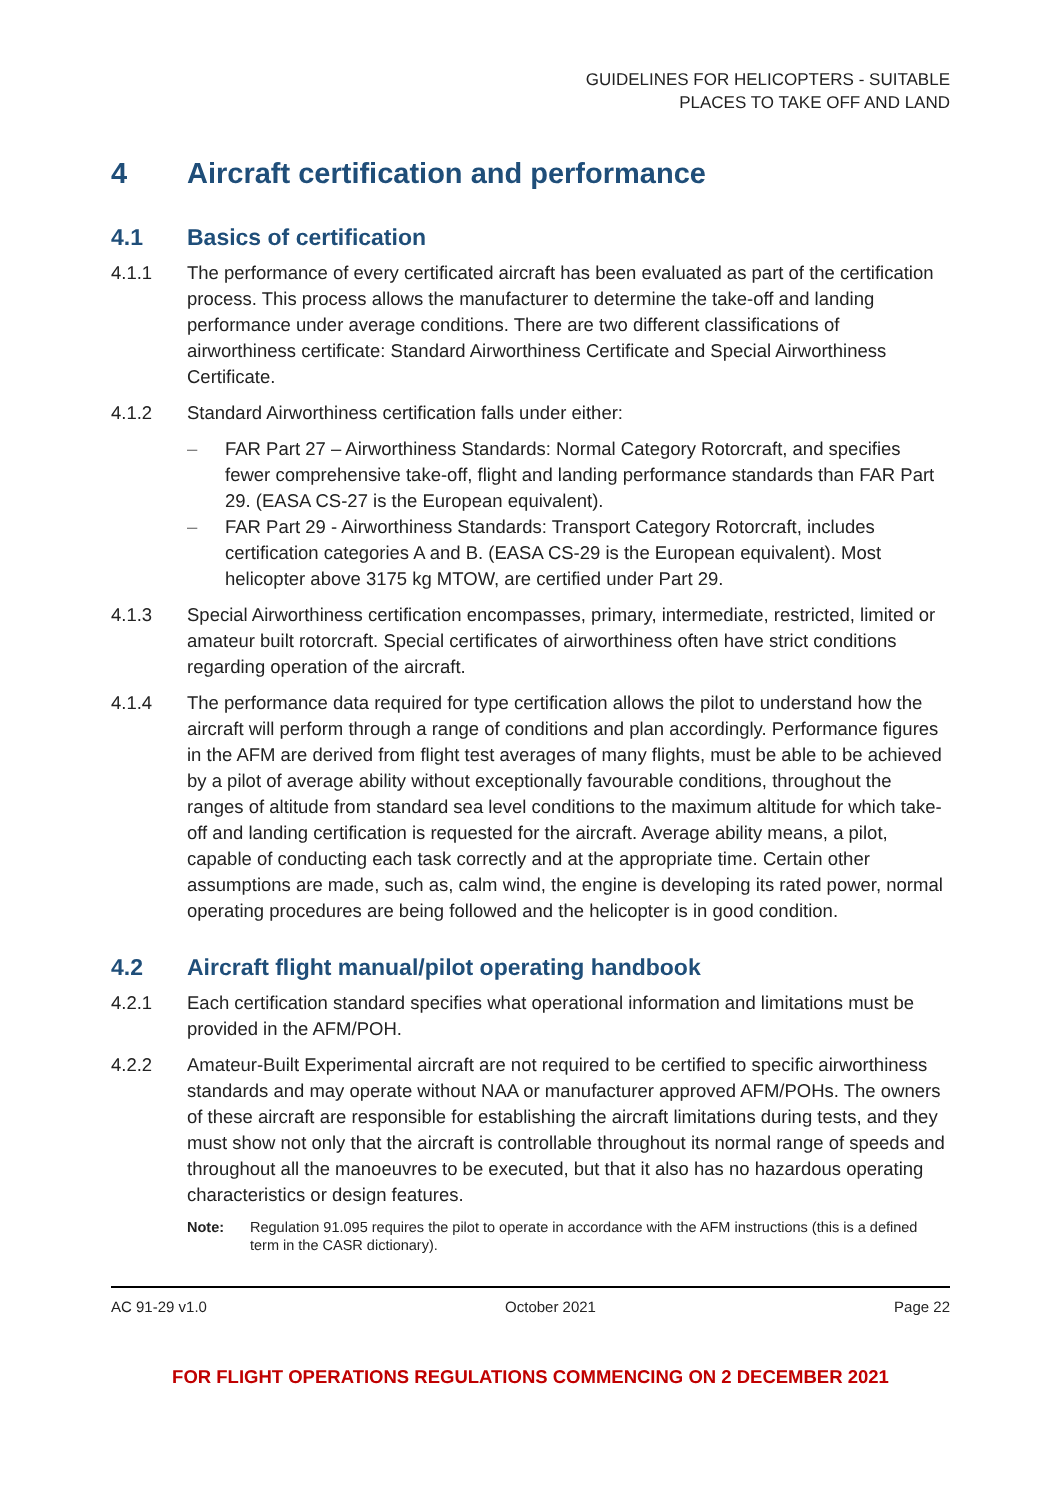GUIDELINES FOR HELICOPTERS - SUITABLE
PLACES TO TAKE OFF AND LAND
4 Aircraft certification and performance
4.1 Basics of certification
4.1.1 The performance of every certificated aircraft has been evaluated as part of the certification process. This process allows the manufacturer to determine the take-off and landing performance under average conditions. There are two different classifications of airworthiness certificate: Standard Airworthiness Certificate and Special Airworthiness Certificate.
4.1.2 Standard Airworthiness certification falls under either:
– FAR Part 27 – Airworthiness Standards: Normal Category Rotorcraft, and specifies fewer comprehensive take-off, flight and landing performance standards than FAR Part 29. (EASA CS-27 is the European equivalent).
– FAR Part 29 - Airworthiness Standards: Transport Category Rotorcraft, includes certification categories A and B. (EASA CS-29 is the European equivalent). Most helicopter above 3175 kg MTOW, are certified under Part 29.
4.1.3 Special Airworthiness certification encompasses, primary, intermediate, restricted, limited or amateur built rotorcraft. Special certificates of airworthiness often have strict conditions regarding operation of the aircraft.
4.1.4 The performance data required for type certification allows the pilot to understand how the aircraft will perform through a range of conditions and plan accordingly. Performance figures in the AFM are derived from flight test averages of many flights, must be able to be achieved by a pilot of average ability without exceptionally favourable conditions, throughout the ranges of altitude from standard sea level conditions to the maximum altitude for which take-off and landing certification is requested for the aircraft. Average ability means, a pilot, capable of conducting each task correctly and at the appropriate time. Certain other assumptions are made, such as, calm wind, the engine is developing its rated power, normal operating procedures are being followed and the helicopter is in good condition.
4.2 Aircraft flight manual/pilot operating handbook
4.2.1 Each certification standard specifies what operational information and limitations must be provided in the AFM/POH.
4.2.2 Amateur-Built Experimental aircraft are not required to be certified to specific airworthiness standards and may operate without NAA or manufacturer approved AFM/POHs. The owners of these aircraft are responsible for establishing the aircraft limitations during tests, and they must show not only that the aircraft is controllable throughout its normal range of speeds and throughout all the manoeuvres to be executed, but that it also has no hazardous operating characteristics or design features.
Note: Regulation 91.095 requires the pilot to operate in accordance with the AFM instructions (this is a defined term in the CASR dictionary).
AC 91-29 v1.0 October 2021 Page 22
FOR FLIGHT OPERATIONS REGULATIONS COMMENCING ON 2 DECEMBER 2021